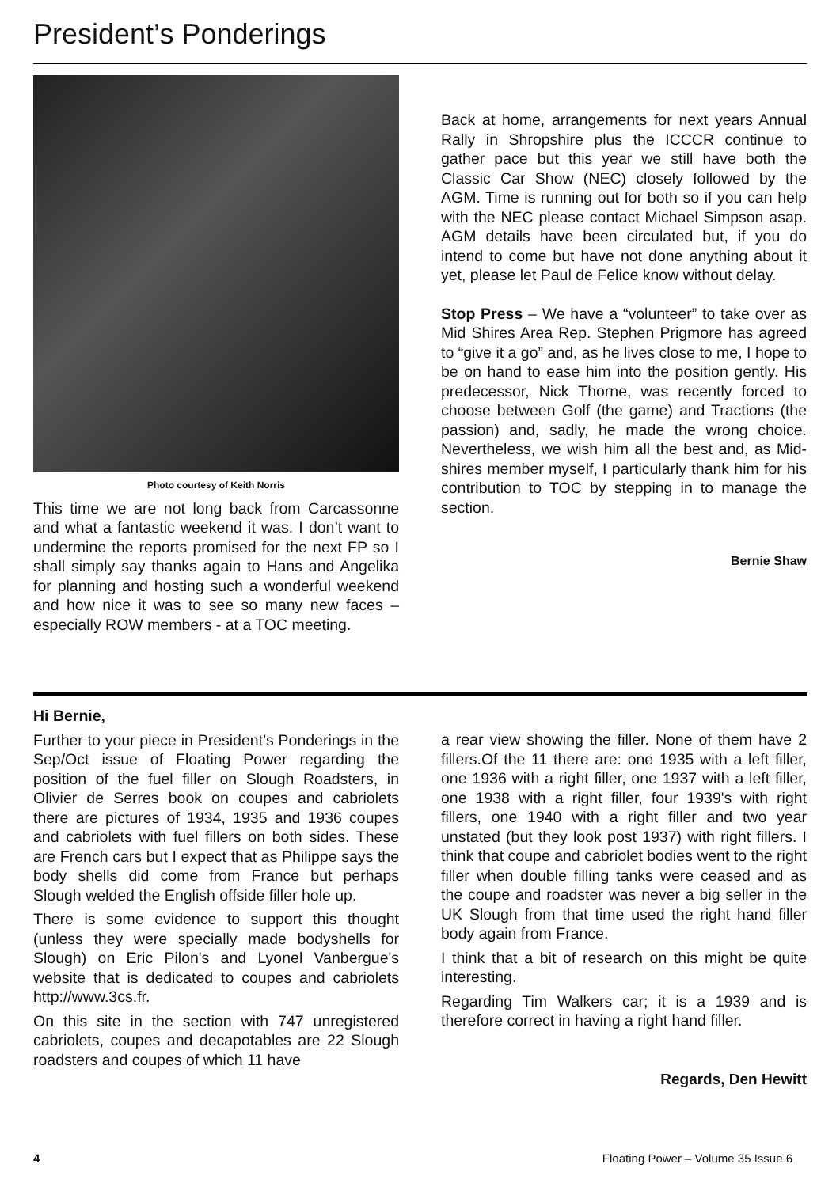President’s Ponderings
Photo courtesy of Keith Norris
This time we are not long back from Carcassonne and what a fantastic weekend it was. I don’t want to undermine the reports promised for the next FP so I shall simply say thanks again to Hans and Angelika for planning and hosting such a wonderful weekend and how nice it was to see so many new faces – especially ROW members - at a TOC meeting.
Back at home, arrangements for next years Annual Rally in Shropshire plus the ICCCR continue to gather pace but this year we still have both the Classic Car Show (NEC) closely followed by the AGM. Time is running out for both so if you can help with the NEC please contact Michael Simpson asap. AGM details have been circulated but, if you do intend to come but have not done anything about it yet, please let Paul de Felice know without delay.
Stop Press – We have a “volunteer” to take over as Mid Shires Area Rep. Stephen Prigmore has agreed to “give it a go” and, as he lives close to me, I hope to be on hand to ease him into the position gently. His predecessor, Nick Thorne, was recently forced to choose between Golf (the game) and Tractions (the passion) and, sadly, he made the wrong choice. Nevertheless, we wish him all the best and, as Mid-shires member myself, I particularly thank him for his contribution to TOC by stepping in to manage the section.
Bernie Shaw
Hi Bernie,
Further to your piece in President’s Ponderings in the Sep/Oct issue of Floating Power regarding the position of the fuel filler on Slough Roadsters, in Olivier de Serres book on coupes and cabriolets there are pictures of 1934, 1935 and 1936 coupes and cabriolets with fuel fillers on both sides. These are French cars but I expect that as Philippe says the body shells did come from France but perhaps Slough welded the English offside filler hole up.
There is some evidence to support this thought (unless they were specially made bodyshells for Slough) on Eric Pilon's and Lyonel Vanbergue's website that is dedicated to coupes and cabriolets http://www.3cs.fr.
On this site in the section with 747 unregistered cabriolets, coupes and decapotables are 22 Slough roadsters and coupes of which 11 have
a rear view showing the filler. None of them have 2 fillers.Of the 11 there are: one 1935 with a left filler, one 1936 with a right filler, one 1937 with a left filler, one 1938 with a right filler, four 1939's with right fillers, one 1940 with a right filler and two year unstated (but they look post 1937) with right fillers. I think that coupe and cabriolet bodies went to the right filler when double filling tanks were ceased and as the coupe and roadster was never a big seller in the UK Slough from that time used the right hand filler body again from France.
I think that a bit of research on this might be quite interesting.
Regarding Tim Walkers car; it is a 1939 and is therefore correct in having a right hand filler.
Regards, Den Hewitt
4 Floating Power – Volume 35 Issue 6